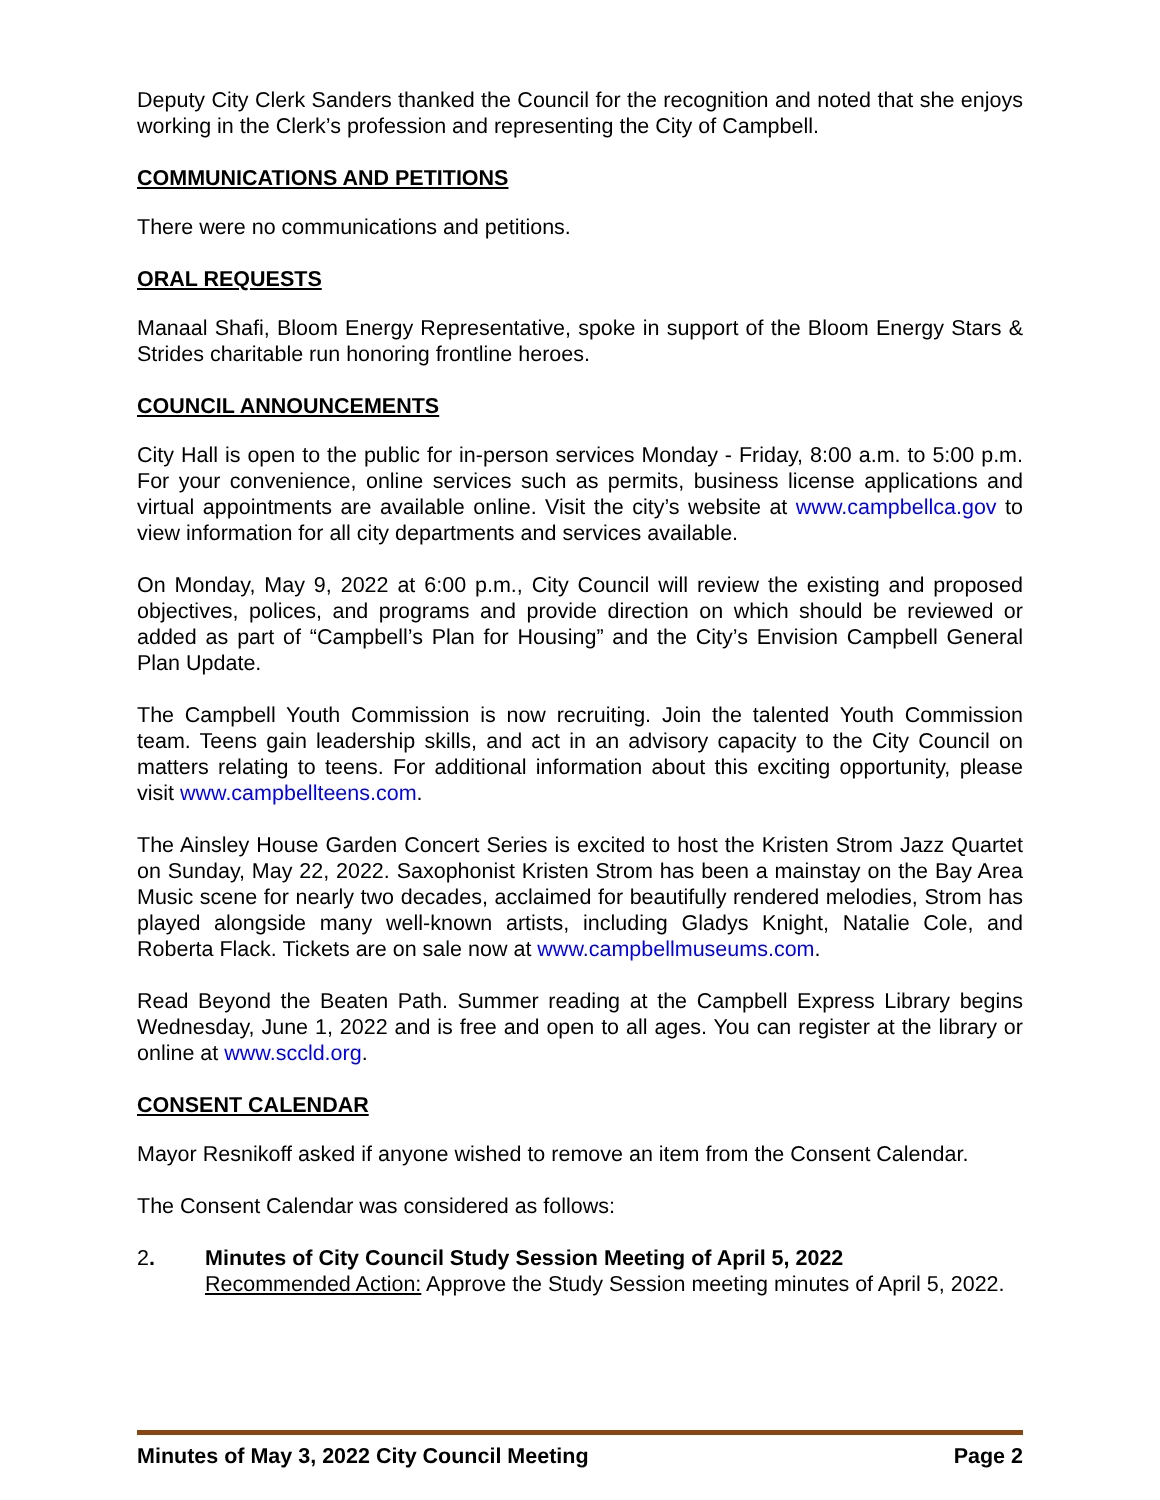Deputy City Clerk Sanders thanked the Council for the recognition and noted that she enjoys working in the Clerk’s profession and representing the City of Campbell.
COMMUNICATIONS AND PETITIONS
There were no communications and petitions.
ORAL REQUESTS
Manaal Shafi, Bloom Energy Representative, spoke in support of the Bloom Energy Stars & Strides charitable run honoring frontline heroes.
COUNCIL ANNOUNCEMENTS
City Hall is open to the public for in-person services Monday - Friday, 8:00 a.m. to 5:00 p.m. For your convenience, online services such as permits, business license applications and virtual appointments are available online. Visit the city’s website at www.campbellca.gov to view information for all city departments and services available.
On Monday, May 9, 2022 at 6:00 p.m., City Council will review the existing and proposed objectives, polices, and programs and provide direction on which should be reviewed or added as part of “Campbell’s Plan for Housing” and the City’s Envision Campbell General Plan Update.
The Campbell Youth Commission is now recruiting. Join the talented Youth Commission team. Teens gain leadership skills, and act in an advisory capacity to the City Council on matters relating to teens. For additional information about this exciting opportunity, please visit www.campbellteens.com.
The Ainsley House Garden Concert Series is excited to host the Kristen Strom Jazz Quartet on Sunday, May 22, 2022. Saxophonist Kristen Strom has been a mainstay on the Bay Area Music scene for nearly two decades, acclaimed for beautifully rendered melodies, Strom has played alongside many well-known artists, including Gladys Knight, Natalie Cole, and Roberta Flack. Tickets are on sale now at www.campbellmuseums.com.
Read Beyond the Beaten Path. Summer reading at the Campbell Express Library begins Wednesday, June 1, 2022 and is free and open to all ages. You can register at the library or online at www.sccld.org.
CONSENT CALENDAR
Mayor Resnikoff asked if anyone wished to remove an item from the Consent Calendar.
The Consent Calendar was considered as follows:
2. Minutes of City Council Study Session Meeting of April 5, 2022
Recommended Action: Approve the Study Session meeting minutes of April 5, 2022.
Minutes of May 3, 2022 City Council Meeting Page 2